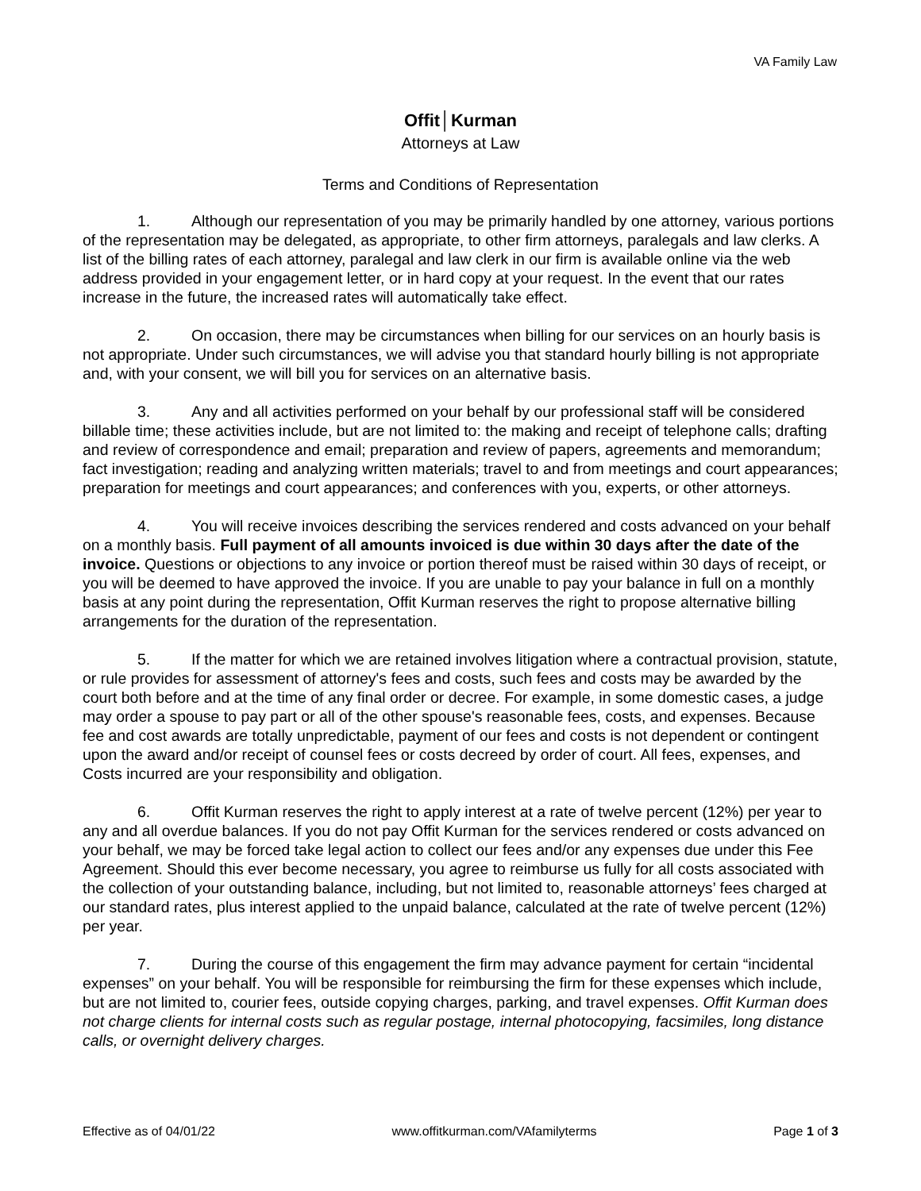VA Family Law
Offit│Kurman
Attorneys at Law
Terms and Conditions of Representation
1. Although our representation of you may be primarily handled by one attorney, various portions of the representation may be delegated, as appropriate, to other firm attorneys, paralegals and law clerks. A list of the billing rates of each attorney, paralegal and law clerk in our firm is available online via the web address provided in your engagement letter, or in hard copy at your request. In the event that our rates increase in the future, the increased rates will automatically take effect.
2. On occasion, there may be circumstances when billing for our services on an hourly basis is not appropriate. Under such circumstances, we will advise you that standard hourly billing is not appropriate and, with your consent, we will bill you for services on an alternative basis.
3. Any and all activities performed on your behalf by our professional staff will be considered billable time; these activities include, but are not limited to: the making and receipt of telephone calls; drafting and review of correspondence and email; preparation and review of papers, agreements and memorandum; fact investigation; reading and analyzing written materials; travel to and from meetings and court appearances; preparation for meetings and court appearances; and conferences with you, experts, or other attorneys.
4. You will receive invoices describing the services rendered and costs advanced on your behalf on a monthly basis. Full payment of all amounts invoiced is due within 30 days after the date of the invoice. Questions or objections to any invoice or portion thereof must be raised within 30 days of receipt, or you will be deemed to have approved the invoice. If you are unable to pay your balance in full on a monthly basis at any point during the representation, Offit Kurman reserves the right to propose alternative billing arrangements for the duration of the representation.
5. If the matter for which we are retained involves litigation where a contractual provision, statute, or rule provides for assessment of attorney's fees and costs, such fees and costs may be awarded by the court both before and at the time of any final order or decree. For example, in some domestic cases, a judge may order a spouse to pay part or all of the other spouse's reasonable fees, costs, and expenses. Because fee and cost awards are totally unpredictable, payment of our fees and costs is not dependent or contingent upon the award and/or receipt of counsel fees or costs decreed by order of court. All fees, expenses, and Costs incurred are your responsibility and obligation.
6. Offit Kurman reserves the right to apply interest at a rate of twelve percent (12%) per year to any and all overdue balances. If you do not pay Offit Kurman for the services rendered or costs advanced on your behalf, we may be forced take legal action to collect our fees and/or any expenses due under this Fee Agreement. Should this ever become necessary, you agree to reimburse us fully for all costs associated with the collection of your outstanding balance, including, but not limited to, reasonable attorneys’ fees charged at our standard rates, plus interest applied to the unpaid balance, calculated at the rate of twelve percent (12%) per year.
7. During the course of this engagement the firm may advance payment for certain “incidental expenses” on your behalf. You will be responsible for reimbursing the firm for these expenses which include, but are not limited to, courier fees, outside copying charges, parking, and travel expenses. Offit Kurman does not charge clients for internal costs such as regular postage, internal photocopying, facsimiles, long distance calls, or overnight delivery charges.
Effective as of 04/01/22 www.offitkurman.com/VAfamilyterms Page 1 of 3